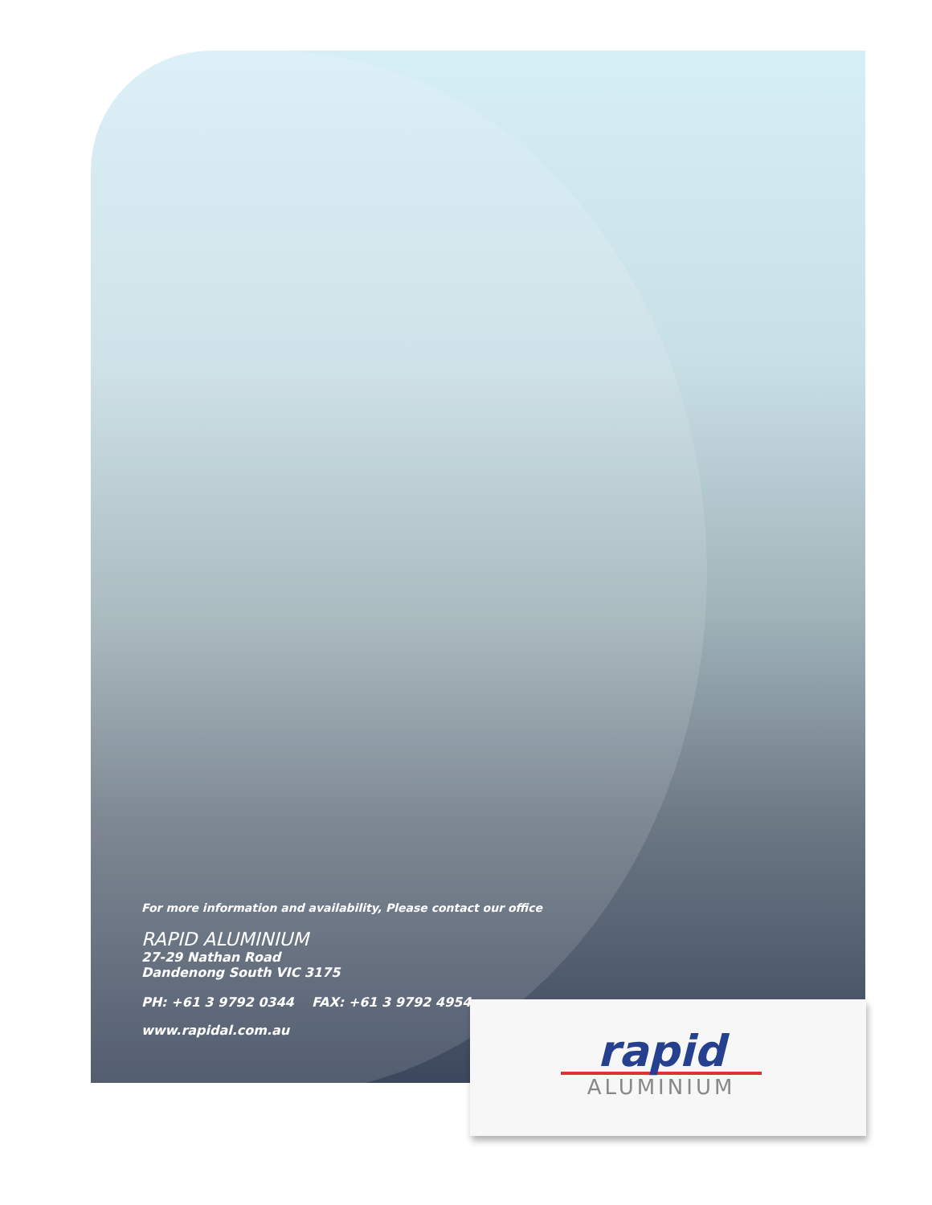For more information and availability, Please contact our office
RAPID ALUMINIUM
27-29 Nathan Road
Dandenong South VIC 3175
PH: +61 3 9792 0344 FAX: +61 3 9792 4954
www.rapidal.com.au
rapid
ALUMINIUM